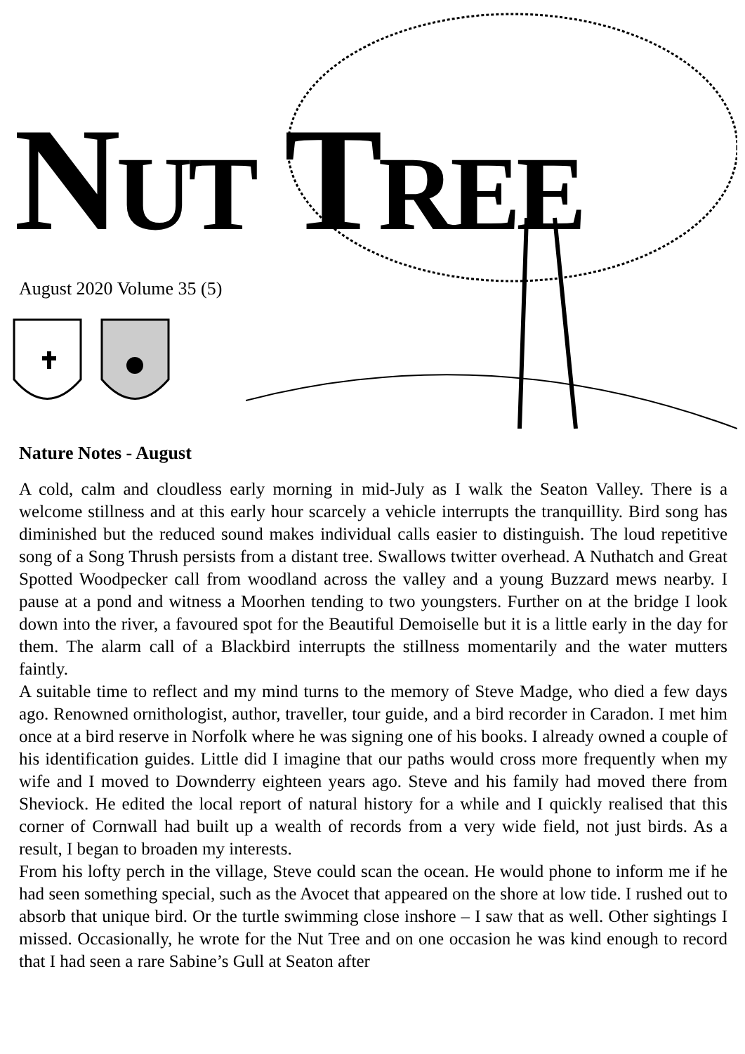NUT TREE
August 2020 Volume 35 (5)
Nature Notes - August
A cold, calm and cloudless early morning in mid-July as I walk the Seaton Valley. There is a welcome stillness and at this early hour scarcely a vehicle interrupts the tranquillity. Bird song has diminished but the reduced sound makes individual calls easier to distinguish. The loud repetitive song of a Song Thrush persists from a distant tree. Swallows twitter overhead. A Nuthatch and Great Spotted Woodpecker call from woodland across the valley and a young Buzzard mews nearby. I pause at a pond and witness a Moorhen tending to two youngsters. Further on at the bridge I look down into the river, a favoured spot for the Beautiful Demoiselle but it is a little early in the day for them. The alarm call of a Blackbird interrupts the stillness momentarily and the water mutters faintly.
A suitable time to reflect and my mind turns to the memory of Steve Madge, who died a few days ago. Renowned ornithologist, author, traveller, tour guide, and a bird recorder in Caradon. I met him once at a bird reserve in Norfolk where he was signing one of his books. I already owned a couple of his identification guides. Little did I imagine that our paths would cross more frequently when my wife and I moved to Downderry eighteen years ago. Steve and his family had moved there from Sheviock. He edited the local report of natural history for a while and I quickly realised that this corner of Cornwall had built up a wealth of records from a very wide field, not just birds. As a result, I began to broaden my interests.
From his lofty perch in the village, Steve could scan the ocean. He would phone to inform me if he had seen something special, such as the Avocet that appeared on the shore at low tide. I rushed out to absorb that unique bird. Or the turtle swimming close inshore – I saw that as well. Other sightings I missed. Occasionally, he wrote for the Nut Tree and on one occasion he was kind enough to record that I had seen a rare Sabine’s Gull at Seaton after